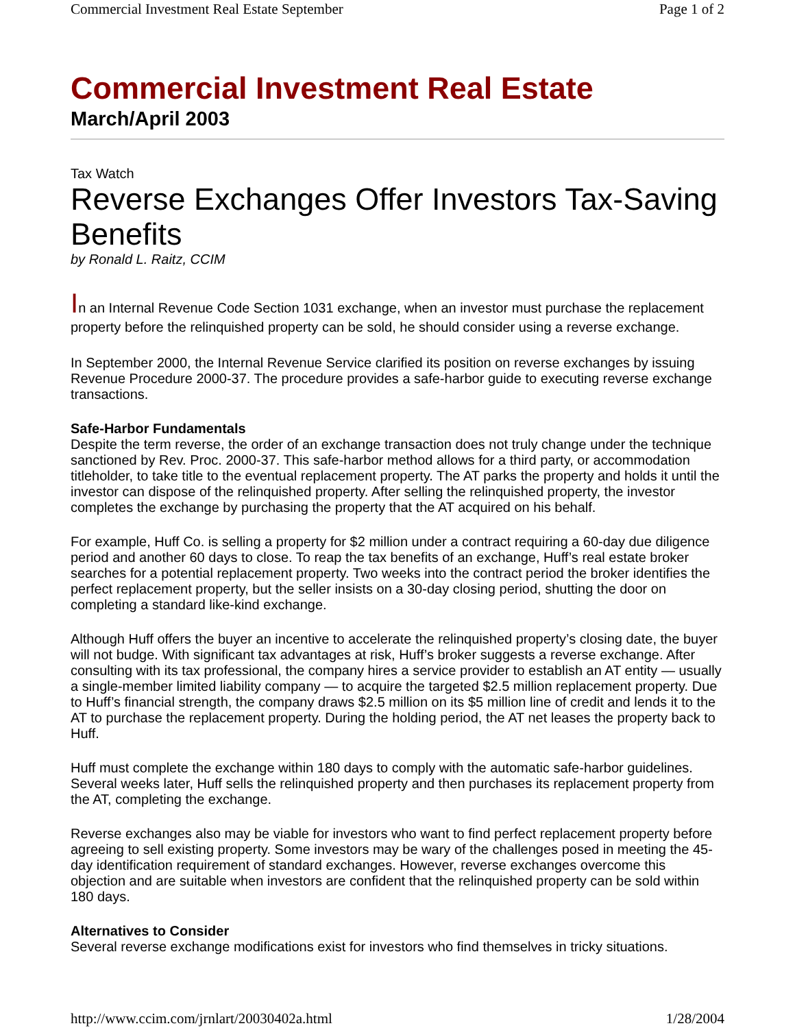Commercial Investment Real Estate September Page 1 of 2
Commercial Investment Real Estate
March/April 2003
Tax Watch
Reverse Exchanges Offer Investors Tax-Saving
Benefits
by Ronald L. Raitz, CCIM
In an Internal Revenue Code Section 1031 exchange, when an investor must purchase the replacement
property before the relinquished property can be sold, he should consider using a reverse exchange.
In September 2000, the Internal Revenue Service clarified its position on reverse exchanges by issuing
Revenue Procedure 2000-37. The procedure provides a safe-harbor guide to executing reverse exchange
transactions.
Safe-Harbor Fundamentals
Despite the term reverse, the order of an exchange transaction does not truly change under the technique
sanctioned by Rev. Proc. 2000-37. This safe-harbor method allows for a third party, or accommodation
titleholder, to take title to the eventual replacement property. The AT parks the property and holds it until the
investor can dispose of the relinquished property. After selling the relinquished property, the investor
completes the exchange by purchasing the property that the AT acquired on his behalf.
For example, Huff Co. is selling a property for $2 million under a contract requiring a 60-day due diligence
period and another 60 days to close. To reap the tax benefits of an exchange, Huff’s real estate broker
searches for a potential replacement property. Two weeks into the contract period the broker identifies the
perfect replacement property, but the seller insists on a 30-day closing period, shutting the door on
completing a standard like-kind exchange.
Although Huff offers the buyer an incentive to accelerate the relinquished property’s closing date, the buyer
will not budge. With significant tax advantages at risk, Huff’s broker suggests a reverse exchange. After
consulting with its tax professional, the company hires a service provider to establish an AT entity — usually
a single-member limited liability company — to acquire the targeted $2.5 million replacement property. Due
to Huff’s financial strength, the company draws $2.5 million on its $5 million line of credit and lends it to the
AT to purchase the replacement property. During the holding period, the AT net leases the property back to
Huff.
Huff must complete the exchange within 180 days to comply with the automatic safe-harbor guidelines.
Several weeks later, Huff sells the relinquished property and then purchases its replacement property from
the AT, completing the exchange.
Reverse exchanges also may be viable for investors who want to find perfect replacement property before
agreeing to sell existing property. Some investors may be wary of the challenges posed in meeting the 45-
day identification requirement of standard exchanges. However, reverse exchanges overcome this
objection and are suitable when investors are confident that the relinquished property can be sold within
180 days.
Alternatives to Consider
Several reverse exchange modifications exist for investors who find themselves in tricky situations.
http://www.ccim.com/jrnlart/20030402a.html 1/28/2004